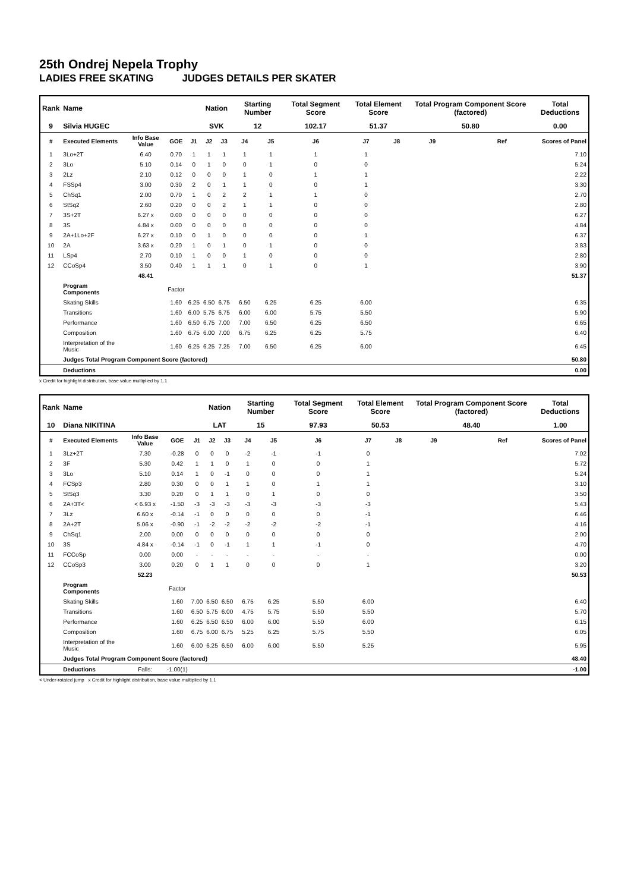25th Ondrej Nepela Trophy
LADIES FREE SKATING JUDGES DETAILS PER SKATER
| Rank | Name | | | | Nation | | Starting Number | | Total Segment Score | Total Element Score | | Total Program Component Score (factored) | | | Total Deductions |
| --- | --- | --- | --- | --- | --- | --- | --- | --- | --- | --- | --- | --- | --- | --- | --- |
| 9 | Silvia HUGEC | | | | SVK | | 12 | | 102.17 | 51.37 | | 50.80 | | | 0.00 |
| # | Executed Elements | Info Base Value | GOE | J1 | J2 | J3 | J4 | J5 | J6 | J7 | J8 | J9 | | Ref | Scores of Panel |
| 1 | 3Lo+2T | 6.40 | 0.70 | 1 | 1 | 1 | 1 | 1 | 1 | 1 | | | | | 7.10 |
| 2 | 3Lo | 5.10 | 0.14 | 0 | 1 | 0 | 0 | 1 | 0 | 0 | | | | | 5.24 |
| 3 | 2Lz | 2.10 | 0.12 | 0 | 0 | 0 | 1 | 0 | 1 | 1 | | | | | 2.22 |
| 4 | FSSp4 | 3.00 | 0.30 | 2 | 0 | 1 | 1 | 0 | 0 | 1 | | | | | 3.30 |
| 5 | ChSq1 | 2.00 | 0.70 | 1 | 0 | 2 | 2 | 1 | 1 | 0 | | | | | 2.70 |
| 6 | StSq2 | 2.60 | 0.20 | 0 | 0 | 2 | 1 | 1 | 0 | 0 | | | | | 2.80 |
| 7 | 3S+2T | 6.27 x | 0.00 | 0 | 0 | 0 | 0 | 0 | 0 | 0 | | | | | 6.27 |
| 8 | 3S | 4.84 x | 0.00 | 0 | 0 | 0 | 0 | 0 | 0 | 0 | | | | | 4.84 |
| 9 | 2A+1Lo+2F | 6.27 x | 0.10 | 0 | 1 | 0 | 0 | 0 | 0 | 1 | | | | | 6.37 |
| 10 | 2A | 3.63 x | 0.20 | 1 | 0 | 1 | 0 | 1 | 0 | 0 | | | | | 3.83 |
| 11 | LSp4 | 2.70 | 0.10 | 1 | 0 | 0 | 1 | 0 | 0 | 0 | | | | | 2.80 |
| 12 | CCoSp4 | 3.50 | 0.40 | 1 | 1 | 1 | 0 | 1 | 0 | 1 | | | | | 3.90 |
| | | 48.41 | | | | | | | | | | | | | 51.37 |
| | Program Components | | Factor | | | | | | | | | | | | |
| | Skating Skills | | 1.60 | 6.25 | 6.50 | 6.75 | 6.50 | 6.25 | 6.25 | 6.00 | | | | | 6.35 |
| | Transitions | | 1.60 | 6.00 | 5.75 | 6.75 | 6.00 | 6.00 | 5.75 | 5.50 | | | | | 5.90 |
| | Performance | | 1.60 | 6.50 | 6.75 | 7.00 | 7.00 | 6.50 | 6.25 | 6.50 | | | | | 6.65 |
| | Composition | | 1.60 | 6.75 | 6.00 | 7.00 | 6.75 | 6.25 | 6.25 | 5.75 | | | | | 6.40 |
| | Interpretation of the Music | | 1.60 | 6.25 | 6.25 | 7.25 | 7.00 | 6.50 | 6.25 | 6.00 | | | | | 6.45 |
| | Judges Total Program Component Score (factored) | | | | | | | | | | | | | | 50.80 |
| | Deductions | | | | | | | | | | | | | | 0.00 |
x Credit for highlight distribution, base value multiplied by 1.1
| Rank | Name | | | | Nation | | Starting Number | | Total Segment Score | Total Element Score | | Total Program Component Score (factored) | | | Total Deductions |
| --- | --- | --- | --- | --- | --- | --- | --- | --- | --- | --- | --- | --- | --- | --- | --- |
| 10 | Diana NIKITINA | | | | LAT | | 15 | | 97.93 | 50.53 | | 48.40 | | | 1.00 |
| # | Executed Elements | Info Base Value | GOE | J1 | J2 | J3 | J4 | J5 | J6 | J7 | J8 | J9 | | Ref | Scores of Panel |
| 1 | 3Lz+2T | 7.30 | -0.28 | 0 | 0 | 0 | -2 | -1 | -1 | 0 | | | | | 7.02 |
| 2 | 3F | 5.30 | 0.42 | 1 | 1 | 0 | 1 | 0 | 0 | 1 | | | | | 5.72 |
| 3 | 3Lo | 5.10 | 0.14 | 1 | 0 | -1 | 0 | 0 | 0 | 1 | | | | | 5.24 |
| 4 | FCSp3 | 2.80 | 0.30 | 0 | 0 | 1 | 1 | 0 | 1 | 1 | | | | | 3.10 |
| 5 | StSq3 | 3.30 | 0.20 | 0 | 1 | 1 | 0 | 1 | 0 | 0 | | | | | 3.50 |
| 6 | 2A+3T< | < 6.93 x | -1.50 | -3 | -3 | -3 | -3 | -3 | -3 | -3 | | | | | 5.43 |
| 7 | 3Lz | 6.60 x | -0.14 | -1 | 0 | 0 | 0 | 0 | 0 | -1 | | | | | 6.46 |
| 8 | 2A+2T | 5.06 x | -0.90 | -1 | -2 | -2 | -2 | -2 | -2 | -1 | | | | | 4.16 |
| 9 | ChSq1 | 2.00 | 0.00 | 0 | 0 | 0 | 0 | 0 | 0 | 0 | | | | | 2.00 |
| 10 | 3S | 4.84 x | -0.14 | -1 | 0 | -1 | 1 | 1 | -1 | 0 | | | | | 4.70 |
| 11 | FCCoSp | 0.00 | 0.00 | - | - | - | - | - | - | - | | | | | 0.00 |
| 12 | CCoSp3 | 3.00 | 0.20 | 0 | 1 | 1 | 0 | 0 | 0 | 1 | | | | | 3.20 |
| | | 52.23 | | | | | | | | | | | | | 50.53 |
| | Program Components | | Factor | | | | | | | | | | | | |
| | Skating Skills | | 1.60 | 7.00 | 6.50 | 6.50 | 6.75 | 6.25 | 5.50 | 6.00 | | | | | 6.40 |
| | Transitions | | 1.60 | 6.50 | 5.75 | 6.00 | 4.75 | 5.75 | 5.50 | 5.50 | | | | | 5.70 |
| | Performance | | 1.60 | 6.25 | 6.50 | 6.50 | 6.00 | 6.00 | 5.50 | 6.00 | | | | | 6.15 |
| | Composition | | 1.60 | 6.75 | 6.00 | 6.75 | 5.25 | 6.25 | 5.75 | 5.50 | | | | | 6.05 |
| | Interpretation of the Music | | 1.60 | 6.00 | 6.25 | 6.50 | 6.00 | 6.00 | 5.50 | 5.25 | | | | | 5.95 |
| | Judges Total Program Component Score (factored) | | | | | | | | | | | | | | 48.40 |
| | Deductions | Falls: | -1.00(1) | | | | | | | | | | | | -1.00 |
< Under-rotated jump x Credit for highlight distribution, base value multiplied by 1.1